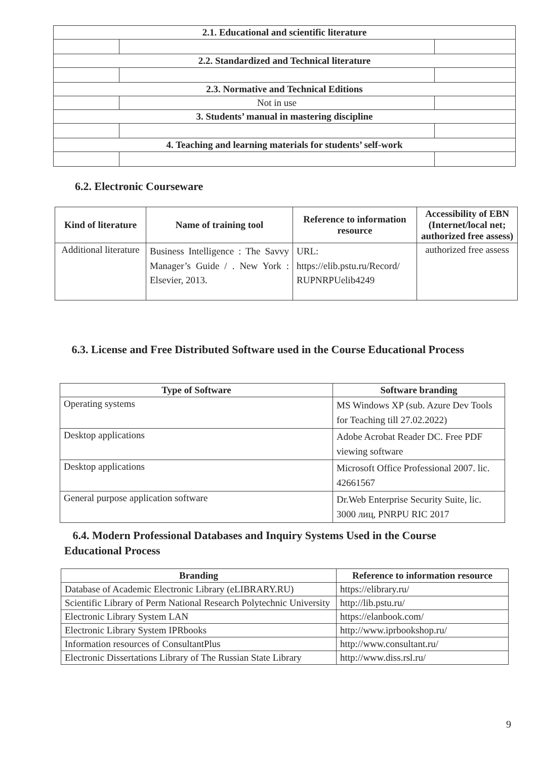| 2.1. Educational and scientific literature | | |
| --- | --- | --- |
| 2.2. Standardized and Technical literature | | |
| 2.3. Normative and Technical Editions | | |
| | Not in use | |
| 3. Students’ manual in mastering discipline | | |
| 4. Teaching and learning materials for students’ self-work | | |
6.2. Electronic Courseware
| Kind of literature | Name of training tool | Reference to information resource | Accessibility of EBN (Internet/local net; authorized free assess) |
| --- | --- | --- | --- |
| Additional literature | Business Intelligence : The Savvy Manager’s Guide / . New York : Elsevier, 2013. | URL: https://elib.pstu.ru/Record/ RUPNRPUelib4249 | authorized free assess |
6.3. License and Free Distributed Software used in the Course Educational Process
| Type of Software | Software branding |
| --- | --- |
| Operating systems | MS Windows XP (sub. Azure Dev Tools for Teaching till 27.02.2022) |
| Desktop applications | Adobe Acrobat Reader DC. Free PDF viewing software |
| Desktop applications | Microsoft Office Professional 2007. lic. 42661567 |
| General purpose application software | Dr.Web Enterprise Security Suite, lic. 3000 лиц, PNRPU RIC 2017 |
6.4. Modern Professional Databases and Inquiry Systems Used in the Course Educational Process
| Branding | Reference to information resource |
| --- | --- |
| Database of Academic Electronic Library (eLIBRARY.RU) | https://elibrary.ru/ |
| Scientific Library of Perm National Research Polytechnic University | http://lib.pstu.ru/ |
| Electronic Library System LAN | https://elanbook.com/ |
| Electronic Library System IPRbooks | http://www.iprbookshop.ru/ |
| Information resources of ConsultantPlus | http://www.consultant.ru/ |
| Electronic Dissertations Library of The Russian State Library | http://www.diss.rsl.ru/ |
9